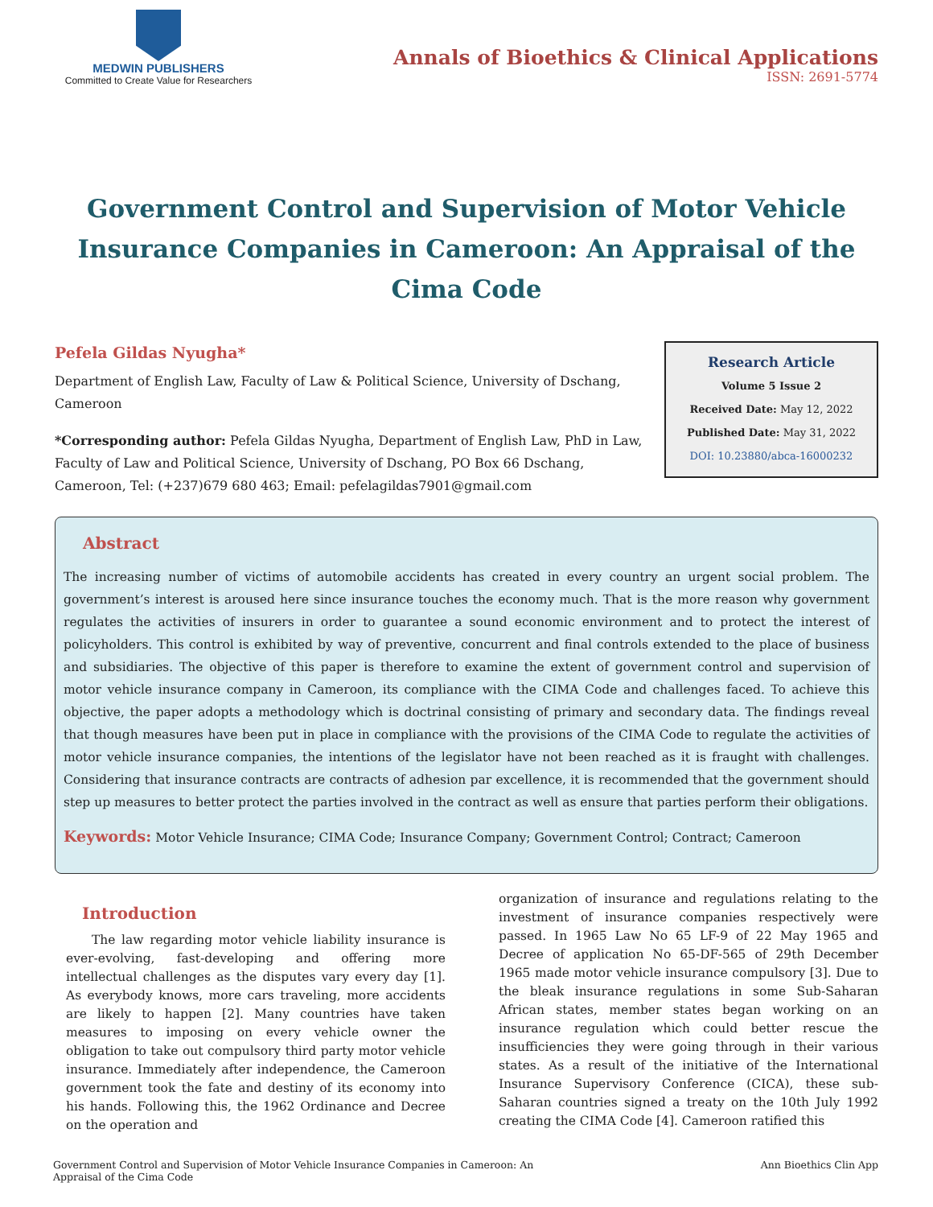MEDWIN PUBLISHERS
Committed to Create Value for Researchers
Annals of Bioethics & Clinical Applications
ISSN: 2691-5774
Government Control and Supervision of Motor Vehicle Insurance Companies in Cameroon: An Appraisal of the Cima Code
Pefela Gildas Nyugha*
Department of English Law, Faculty of Law & Political Science, University of Dschang, Cameroon
*Corresponding author: Pefela Gildas Nyugha, Department of English Law, PhD in Law, Faculty of Law and Political Science, University of Dschang, PO Box 66 Dschang, Cameroon, Tel: (+237)679 680 463; Email: pefelagildas7901@gmail.com
Research Article
Volume 5 Issue 2
Received Date: May 12, 2022
Published Date: May 31, 2022
DOI: 10.23880/abca-16000232
Abstract
The increasing number of victims of automobile accidents has created in every country an urgent social problem. The government’s interest is aroused here since insurance touches the economy much. That is the more reason why government regulates the activities of insurers in order to guarantee a sound economic environment and to protect the interest of policyholders. This control is exhibited by way of preventive, concurrent and final controls extended to the place of business and subsidiaries. The objective of this paper is therefore to examine the extent of government control and supervision of motor vehicle insurance company in Cameroon, its compliance with the CIMA Code and challenges faced. To achieve this objective, the paper adopts a methodology which is doctrinal consisting of primary and secondary data. The findings reveal that though measures have been put in place in compliance with the provisions of the CIMA Code to regulate the activities of motor vehicle insurance companies, the intentions of the legislator have not been reached as it is fraught with challenges. Considering that insurance contracts are contracts of adhesion par excellence, it is recommended that the government should step up measures to better protect the parties involved in the contract as well as ensure that parties perform their obligations.
Keywords: Motor Vehicle Insurance; CIMA Code; Insurance Company; Government Control; Contract; Cameroon
Introduction
The law regarding motor vehicle liability insurance is ever-evolving, fast-developing and offering more intellectual challenges as the disputes vary every day [1]. As everybody knows, more cars traveling, more accidents are likely to happen [2]. Many countries have taken measures to imposing on every vehicle owner the obligation to take out compulsory third party motor vehicle insurance. Immediately after independence, the Cameroon government took the fate and destiny of its economy into his hands. Following this, the 1962 Ordinance and Decree on the operation and
organization of insurance and regulations relating to the investment of insurance companies respectively were passed. In 1965 Law No 65 LF-9 of 22 May 1965 and Decree of application No 65-DF-565 of 29th December 1965 made motor vehicle insurance compulsory [3]. Due to the bleak insurance regulations in some Sub-Saharan African states, member states began working on an insurance regulation which could better rescue the insufficiencies they were going through in their various states. As a result of the initiative of the International Insurance Supervisory Conference (CICA), these sub-Saharan countries signed a treaty on the 10th July 1992 creating the CIMA Code [4]. Cameroon ratified this
Government Control and Supervision of Motor Vehicle Insurance Companies in Cameroon: An Appraisal of the Cima Code
Ann Bioethics Clin App